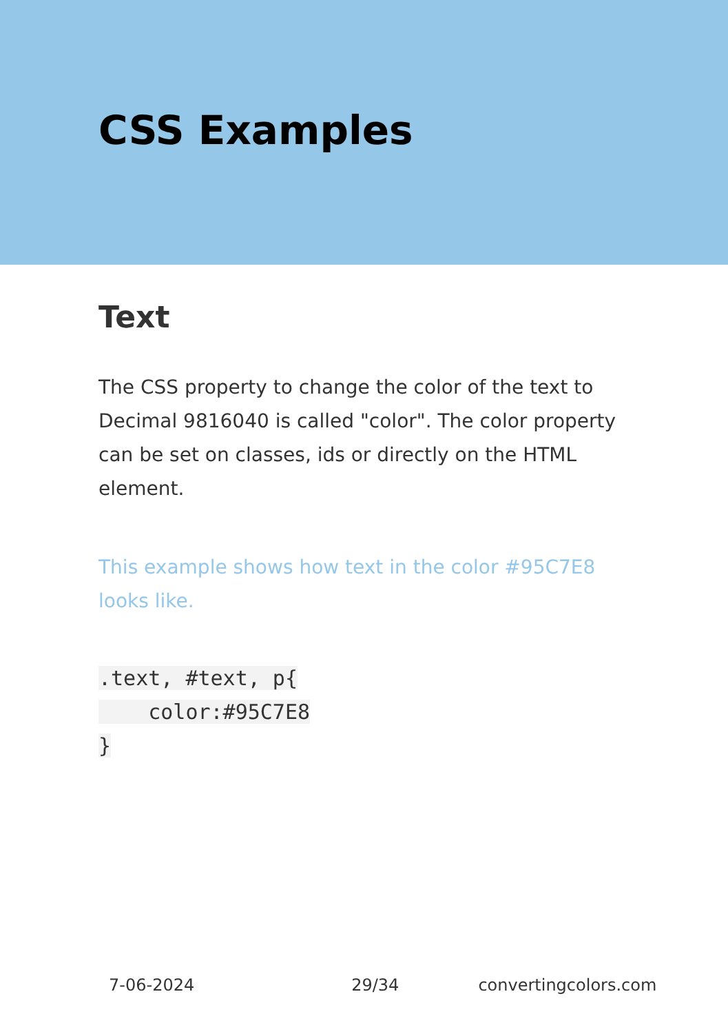CSS Examples
Text
The CSS property to change the color of the text to Decimal 9816040 is called "color". The color property can be set on classes, ids or directly on the HTML element.
This example shows how text in the color #95C7E8 looks like.
.text, #text, p{
    color:#95C7E8
}
7-06-2024 29/34 convertingcolors.com